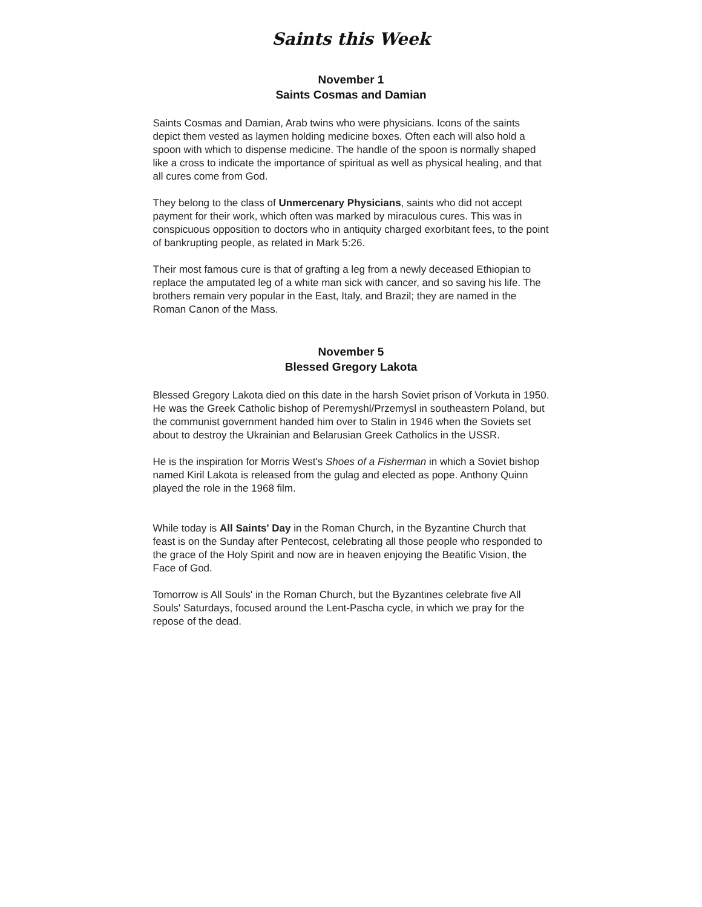Saints this Week
November 1
Saints Cosmas and Damian
Saints Cosmas and Damian, Arab twins who were physicians. Icons of the saints depict them vested as laymen holding medicine boxes. Often each will also hold a spoon with which to dispense medicine. The handle of the spoon is normally shaped like a cross to indicate the importance of spiritual as well as physical healing, and that all cures come from God.
They belong to the class of Unmercenary Physicians, saints who did not accept payment for their work, which often was marked by miraculous cures. This was in conspicuous opposition to doctors who in antiquity charged exorbitant fees, to the point of bankrupting people, as related in Mark 5:26.
Their most famous cure is that of grafting a leg from a newly deceased Ethiopian to replace the amputated leg of a white man sick with cancer, and so saving his life. The brothers remain very popular in the East, Italy, and Brazil; they are named in the Roman Canon of the Mass.
November 5
Blessed Gregory Lakota
Blessed Gregory Lakota died on this date in the harsh Soviet prison of Vorkuta in 1950. He was the Greek Catholic bishop of Peremyshl/Przemysl in southeastern Poland, but the communist government handed him over to Stalin in 1946 when the Soviets set about to destroy the Ukrainian and Belarusian Greek Catholics in the USSR.
He is the inspiration for Morris West's Shoes of a Fisherman in which a Soviet bishop named Kiril Lakota is released from the gulag and elected as pope. Anthony Quinn played the role in the 1968 film.
While today is All Saints' Day in the Roman Church, in the Byzantine Church that feast is on the Sunday after Pentecost, celebrating all those people who responded to the grace of the Holy Spirit and now are in heaven enjoying the Beatific Vision, the Face of God.
Tomorrow is All Souls' in the Roman Church, but the Byzantines celebrate five All Souls' Saturdays, focused around the Lent-Pascha cycle, in which we pray for the repose of the dead.